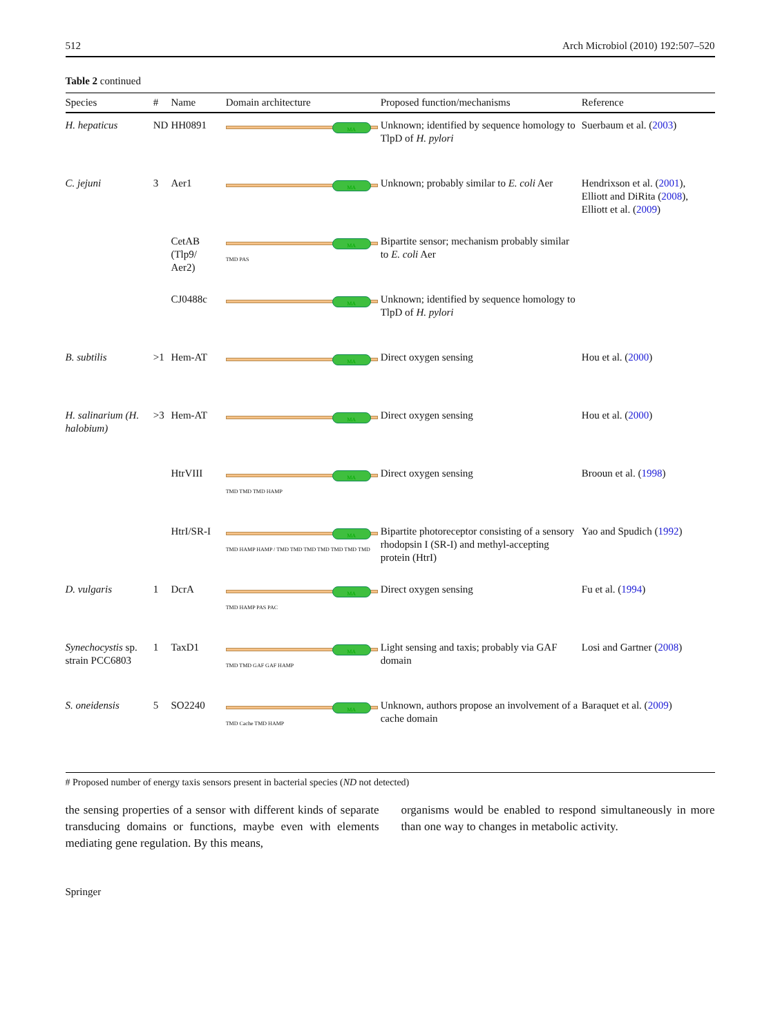512 Arch Microbiol (2010) 192:507–520
Table 2 continued
| Species | # | Name | Domain architecture | Proposed function/mechanisms | Reference |
| --- | --- | --- | --- | --- | --- |
| H. hepaticus | ND | HH0891 | MA | Unknown; identified by sequence homology to TlpD of H. pylori | Suerbaum et al. ( 2003 ) |
| C. jejuni | 3 | Aer1 | MA | Unknown; probably similar to E. coli Aer | Hendrixson et al. ( 2001 ), Elliott and DiRita ( 2008 ), Elliott et al. ( 2009 ) |
| | | CetAB (Tlp9/ Aer2) | MA TMD PAS | Bipartite sensor; mechanism probably similar to E. coli Aer | |
| | | CJ0488c | MA | Unknown; identified by sequence homology to TlpD of H. pylori | |
| B. subtilis | >1 | Hem-AT | MA | Direct oxygen sensing | Hou et al. ( 2000 ) |
| H. salinarium (H. halobium) | >3 | Hem-AT | MA | Direct oxygen sensing | Hou et al. ( 2000 ) |
| | | HtrVIII | MA TMD TMD TMD HAMP | Direct oxygen sensing | Brooun et al. ( 1998 ) |
| | | HtrI/SR-I | MA TMD HAMP HAMP / TMD TMD TMD TMD TMD TMD TMD | Bipartite photoreceptor consisting of a sensory rhodopsin I (SR-I) and methyl-accepting protein (HtrI) | Yao and Spudich ( 1992 ) |
| D. vulgaris | 1 | DcrA | MA TMD HAMP PAS PAC | Direct oxygen sensing | Fu et al. ( 1994 ) |
| Synechocystis sp. strain PCC6803 | 1 | TaxD1 | MA TMD TMD GAF GAF HAMP | Light sensing and taxis; probably via GAF domain | Losi and Gartner ( 2008 ) |
| S. oneidensis | 5 | SO2240 | MA TMD Cache TMD HAMP | Unknown, authors propose an involvement of a cache domain | Baraquet et al. ( 2009 ) |
# Proposed number of energy taxis sensors present in bacterial species (ND not detected)
the sensing properties of a sensor with different kinds of separate transducing domains or functions, maybe even with elements mediating gene regulation. By this means,
organisms would be enabled to respond simultaneously in more than one way to changes in metabolic activity.
Springer